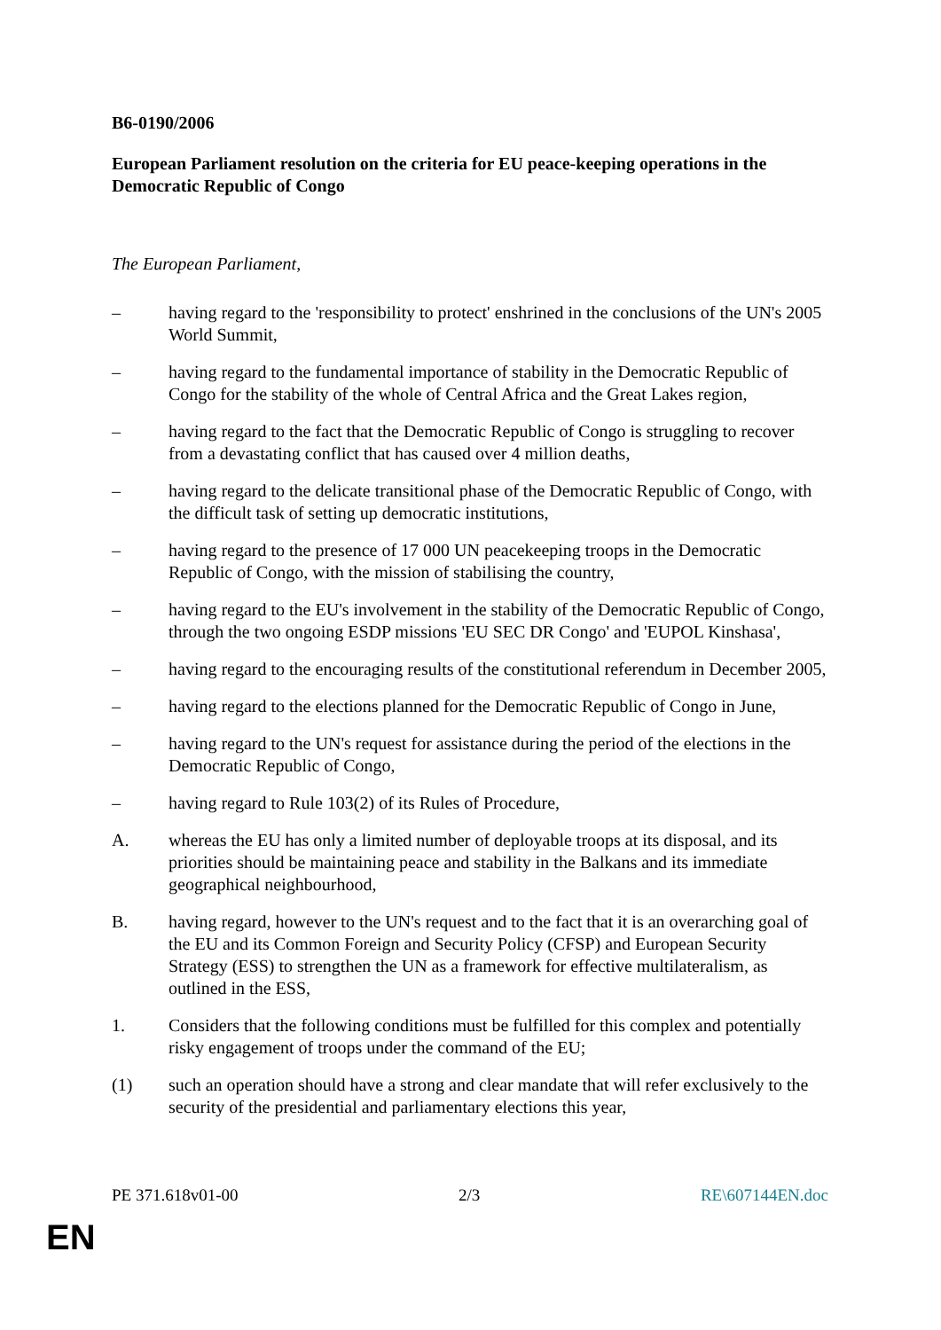B6-0190/2006
European Parliament resolution on the criteria for EU peace-keeping operations in the Democratic Republic of Congo
The European Parliament,
– having regard to the 'responsibility to protect' enshrined in the conclusions of the UN's 2005 World Summit,
– having regard to the fundamental importance of stability in the Democratic Republic of Congo for the stability of the whole of Central Africa and the Great Lakes region,
– having regard to the fact that the Democratic Republic of Congo is struggling to recover from a devastating conflict that has caused over 4 million deaths,
– having regard to the delicate transitional phase of the Democratic Republic of Congo, with the difficult task of setting up democratic institutions,
– having regard to the presence of 17 000 UN peacekeeping troops in the Democratic Republic of Congo, with the mission of stabilising the country,
– having regard to the EU's involvement in the stability of the Democratic Republic of Congo, through the two ongoing ESDP missions 'EU SEC DR Congo' and 'EUPOL Kinshasa',
– having regard to the encouraging results of the constitutional referendum in December 2005,
– having regard to the elections planned for the Democratic Republic of Congo in June,
– having regard to the UN's request for assistance during the period of the elections in the Democratic Republic of Congo,
– having regard to Rule 103(2) of its Rules of Procedure,
A. whereas the EU has only a limited number of deployable troops at its disposal, and its priorities should be maintaining peace and stability in the Balkans and its immediate geographical neighbourhood,
B. having regard, however to the UN's request and to the fact that it is an overarching goal of the EU and its Common Foreign and Security Policy (CFSP) and European Security Strategy (ESS) to strengthen the UN as a framework for effective multilateralism, as outlined in the ESS,
1. Considers that the following conditions must be fulfilled for this complex and potentially risky engagement of troops under the command of the EU;
(1) such an operation should have a strong and clear mandate that will refer exclusively to the security of the presidential and parliamentary elections this year,
PE 371.618v01-00 2/3 RE\607144EN.doc
EN